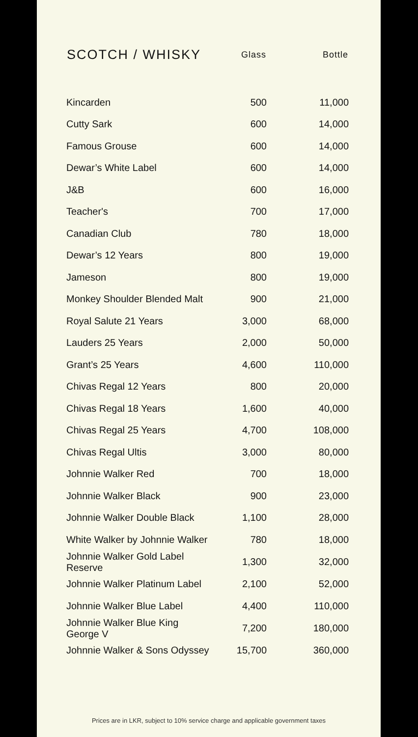| SCOTCH / WHISKY | Glass | Bottle |
| --- | --- | --- |
| Kincarden | 500 | 11,000 |
| Cutty Sark | 600 | 14,000 |
| Famous Grouse | 600 | 14,000 |
| Dewar’s White Label | 600 | 14,000 |
| J&B | 600 | 16,000 |
| Teacher's | 700 | 17,000 |
| Canadian Club | 780 | 18,000 |
| Dewar’s 12 Years | 800 | 19,000 |
| Jameson | 800 | 19,000 |
| Monkey Shoulder Blended Malt | 900 | 21,000 |
| Royal Salute 21 Years | 3,000 | 68,000 |
| Lauders 25 Years | 2,000 | 50,000 |
| Grant’s 25 Years | 4,600 | 110,000 |
| Chivas Regal 12 Years | 800 | 20,000 |
| Chivas Regal 18 Years | 1,600 | 40,000 |
| Chivas Regal 25 Years | 4,700 | 108,000 |
| Chivas Regal Ultis | 3,000 | 80,000 |
| Johnnie Walker Red | 700 | 18,000 |
| Johnnie Walker Black | 900 | 23,000 |
| Johnnie Walker Double Black | 1,100 | 28,000 |
| White Walker by Johnnie Walker | 780 | 18,000 |
| Johnnie Walker Gold Label Reserve | 1,300 | 32,000 |
| Johnnie Walker Platinum Label | 2,100 | 52,000 |
| Johnnie Walker Blue Label | 4,400 | 110,000 |
| Johnnie Walker Blue King George V | 7,200 | 180,000 |
| Johnnie Walker & Sons Odyssey | 15,700 | 360,000 |
Prices are in LKR, subject to 10% service charge and applicable government taxes